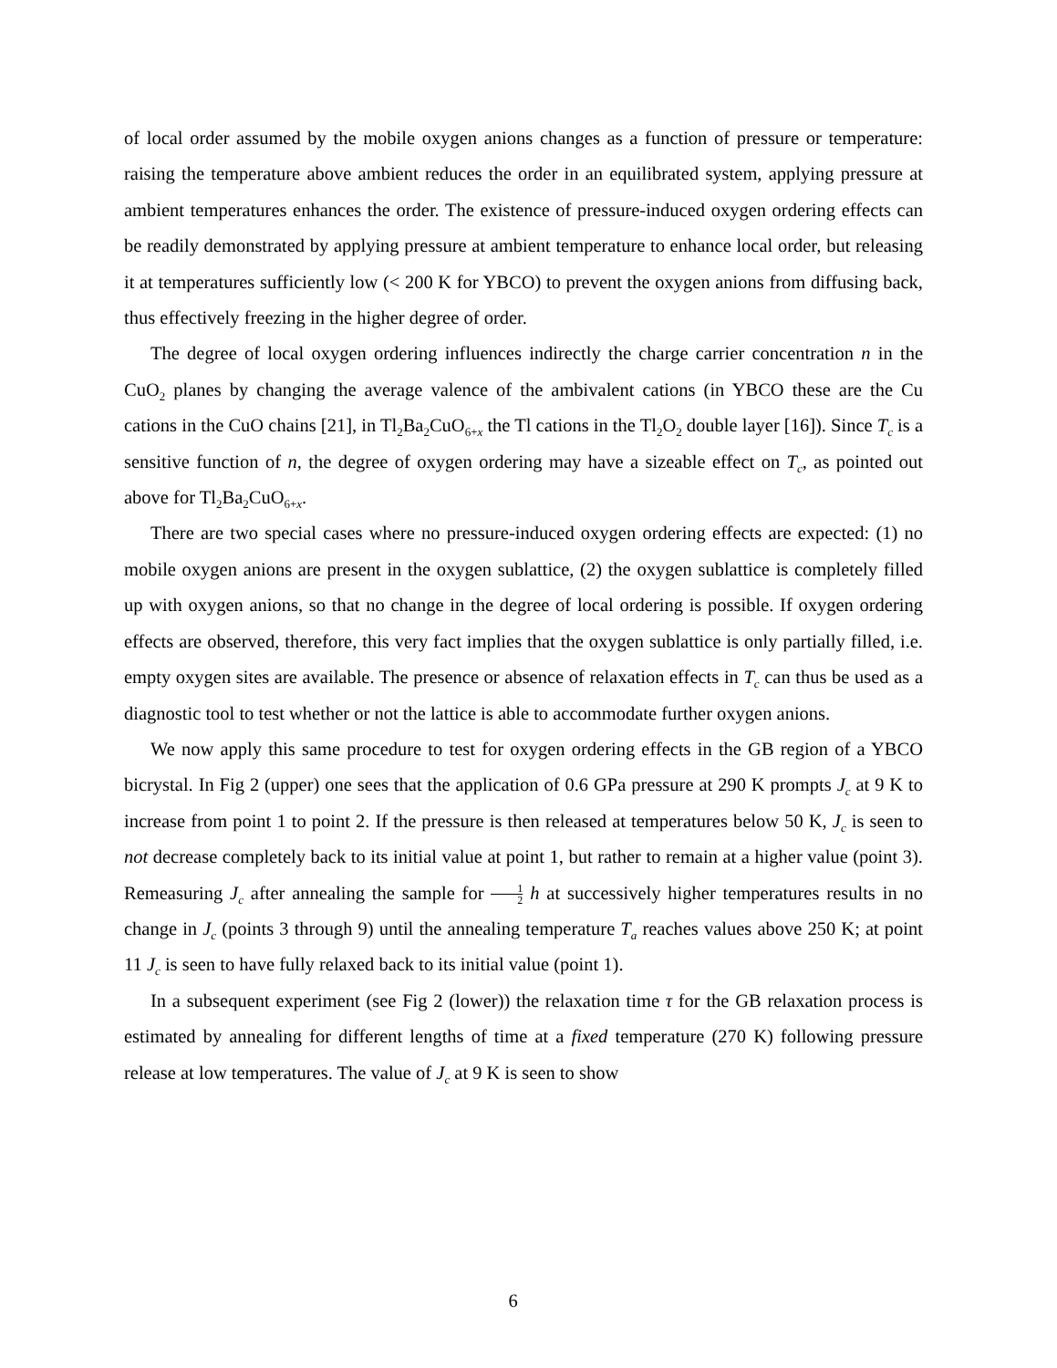of local order assumed by the mobile oxygen anions changes as a function of pressure or temperature: raising the temperature above ambient reduces the order in an equilibrated system, applying pressure at ambient temperatures enhances the order. The existence of pressure-induced oxygen ordering effects can be readily demonstrated by applying pressure at ambient temperature to enhance local order, but releasing it at temperatures sufficiently low (< 200 K for YBCO) to prevent the oxygen anions from diffusing back, thus effectively freezing in the higher degree of order.
The degree of local oxygen ordering influences indirectly the charge carrier concentration n in the CuO<sub>2</sub> planes by changing the average valence of the ambivalent cations (in YBCO these are the Cu cations in the CuO chains [21], in Tl<sub>2</sub>Ba<sub>2</sub>CuO<sub>6+x</sub> the Tl cations in the Tl<sub>2</sub>O<sub>2</sub> double layer [16]). Since T<sub>c</sub> is a sensitive function of n, the degree of oxygen ordering may have a sizeable effect on T<sub>c</sub>, as pointed out above for Tl<sub>2</sub>Ba<sub>2</sub>CuO<sub>6+x</sub>.
There are two special cases where no pressure-induced oxygen ordering effects are expected: (1) no mobile oxygen anions are present in the oxygen sublattice, (2) the oxygen sublattice is completely filled up with oxygen anions, so that no change in the degree of local ordering is possible. If oxygen ordering effects are observed, therefore, this very fact implies that the oxygen sublattice is only partially filled, i.e. empty oxygen sites are available. The presence or absence of relaxation effects in T<sub>c</sub> can thus be used as a diagnostic tool to test whether or not the lattice is able to accommodate further oxygen anions.
We now apply this same procedure to test for oxygen ordering effects in the GB region of a YBCO bicrystal. In Fig 2 (upper) one sees that the application of 0.6 GPa pressure at 290 K prompts J<sub>c</sub> at 9 K to increase from point 1 to point 2. If the pressure is then released at temperatures below 50 K, J<sub>c</sub> is seen to not decrease completely back to its initial value at point 1, but rather to remain at a higher value (point 3). Remeasuring J<sub>c</sub> after annealing the sample for 1 2 h at successively higher temperatures results in no change in J<sub>c</sub> (points 3 through 9) until the annealing temperature T<sub>a</sub> reaches values above 250 K; at point 11 J<sub>c</sub> is seen to have fully relaxed back to its initial value (point 1).
In a subsequent experiment (see Fig 2 (lower)) the relaxation time τ for the GB relaxation process is estimated by annealing for different lengths of time at a fixed temperature (270 K) following pressure release at low temperatures. The value of J<sub>c</sub> at 9 K is seen to show
6